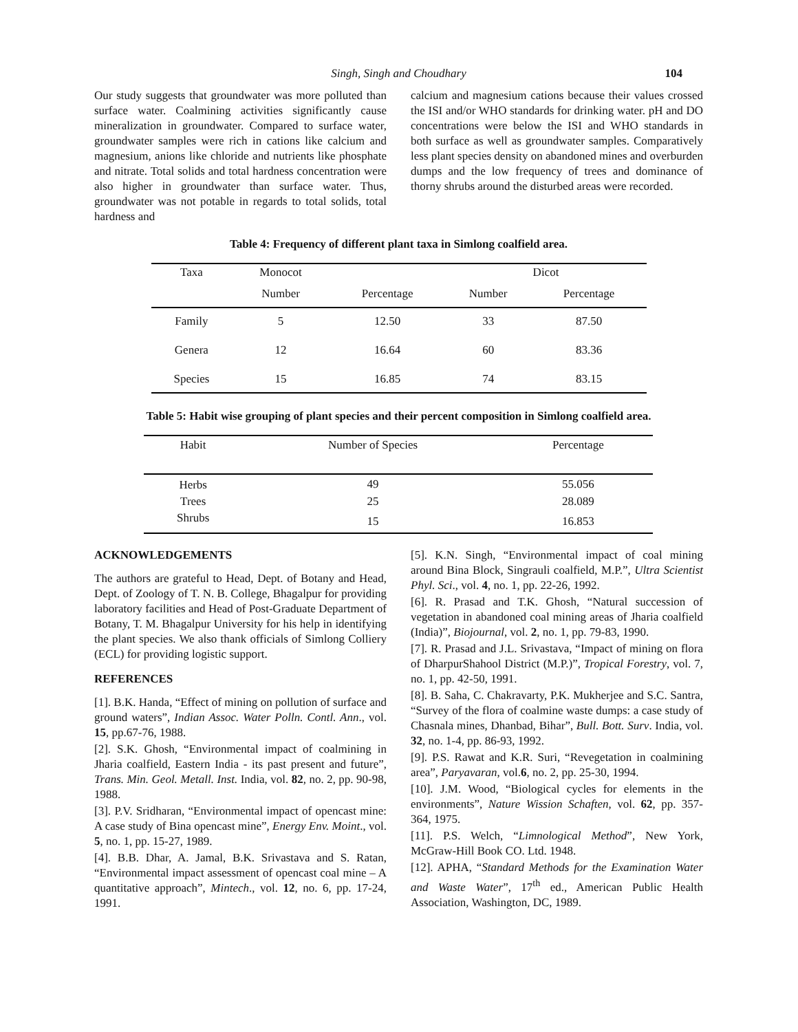Singh, Singh and Choudhary 104
Our study suggests that groundwater was more polluted than surface water. Coalmining activities significantly cause mineralization in groundwater. Compared to surface water, groundwater samples were rich in cations like calcium and magnesium, anions like chloride and nutrients like phosphate and nitrate. Total solids and total hardness concentration were also higher in groundwater than surface water. Thus, groundwater was not potable in regards to total solids, total hardness and
calcium and magnesium cations because their values crossed the ISI and/or WHO standards for drinking water. pH and DO concentrations were below the ISI and WHO standards in both surface as well as groundwater samples. Comparatively less plant species density on abandoned mines and overburden dumps and the low frequency of trees and dominance of thorny shrubs around the disturbed areas were recorded.
Table 4: Frequency of different plant taxa in Simlong coalfield area.
| Taxa | Monocot | | Dicot | |
| --- | --- | --- | --- | --- |
| | Number | Percentage | Number | Percentage |
| Family | 5 | 12.50 | 33 | 87.50 |
| Genera | 12 | 16.64 | 60 | 83.36 |
| Species | 15 | 16.85 | 74 | 83.15 |
Table 5: Habit wise grouping of plant species and their percent composition in Simlong coalfield area.
| Habit | Number of Species | Percentage |
| --- | --- | --- |
| Herbs | 49 | 55.056 |
| Trees | 25 | 28.089 |
| Shrubs | 15 | 16.853 |
ACKNOWLEDGEMENTS
The authors are grateful to Head, Dept. of Botany and Head, Dept. of Zoology of T. N. B. College, Bhagalpur for providing laboratory facilities and Head of Post-Graduate Department of Botany, T. M. Bhagalpur University for his help in identifying the plant species. We also thank officials of Simlong Colliery (ECL) for providing logistic support.
REFERENCES
[1]. B.K. Handa, “Effect of mining on pollution of surface and ground waters”, Indian Assoc. Water Polln. Contl. Ann., vol. 15, pp.67-76, 1988.
[2]. S.K. Ghosh, “Environmental impact of coalmining in Jharia coalfield, Eastern India - its past present and future”, Trans. Min. Geol. Metall. Inst. India, vol. 82, no. 2, pp. 90-98, 1988.
[3]. P.V. Sridharan, “Environmental impact of opencast mine: A case study of Bina opencast mine”, Energy Env. Moint., vol. 5, no. 1, pp. 15-27, 1989.
[4]. B.B. Dhar, A. Jamal, B.K. Srivastava and S. Ratan, “Environmental impact assessment of opencast coal mine – A quantitative approach”, Mintech., vol. 12, no. 6, pp. 17-24, 1991.
[5]. K.N. Singh, “Environmental impact of coal mining around Bina Block, Singrauli coalfield, M.P.”, Ultra Scientist Phyl. Sci., vol. 4, no. 1, pp. 22-26, 1992.
[6]. R. Prasad and T.K. Ghosh, “Natural succession of vegetation in abandoned coal mining areas of Jharia coalfield (India)”, Biojournal, vol. 2, no. 1, pp. 79-83, 1990.
[7]. R. Prasad and J.L. Srivastava, “Impact of mining on flora of DharpurShahool District (M.P.)”, Tropical Forestry, vol. 7, no. 1, pp. 42-50, 1991.
[8]. B. Saha, C. Chakravarty, P.K. Mukherjee and S.C. Santra, “Survey of the flora of coalmine waste dumps: a case study of Chasnala mines, Dhanbad, Bihar”, Bull. Bott. Surv. India, vol. 32, no. 1-4, pp. 86-93, 1992.
[9]. P.S. Rawat and K.R. Suri, “Revegetation in coalmining area”, Paryavaran, vol.6, no. 2, pp. 25-30, 1994.
[10]. J.M. Wood, “Biological cycles for elements in the environments”, Nature Wission Schaften, vol. 62, pp. 357-364, 1975.
[11]. P.S. Welch, “Limnological Method”, New York, McGraw-Hill Book CO. Ltd. 1948.
[12]. APHA, “Standard Methods for the Examination Water and Waste Water”, 17<sup>th</sup> ed., American Public Health Association, Washington, DC, 1989.